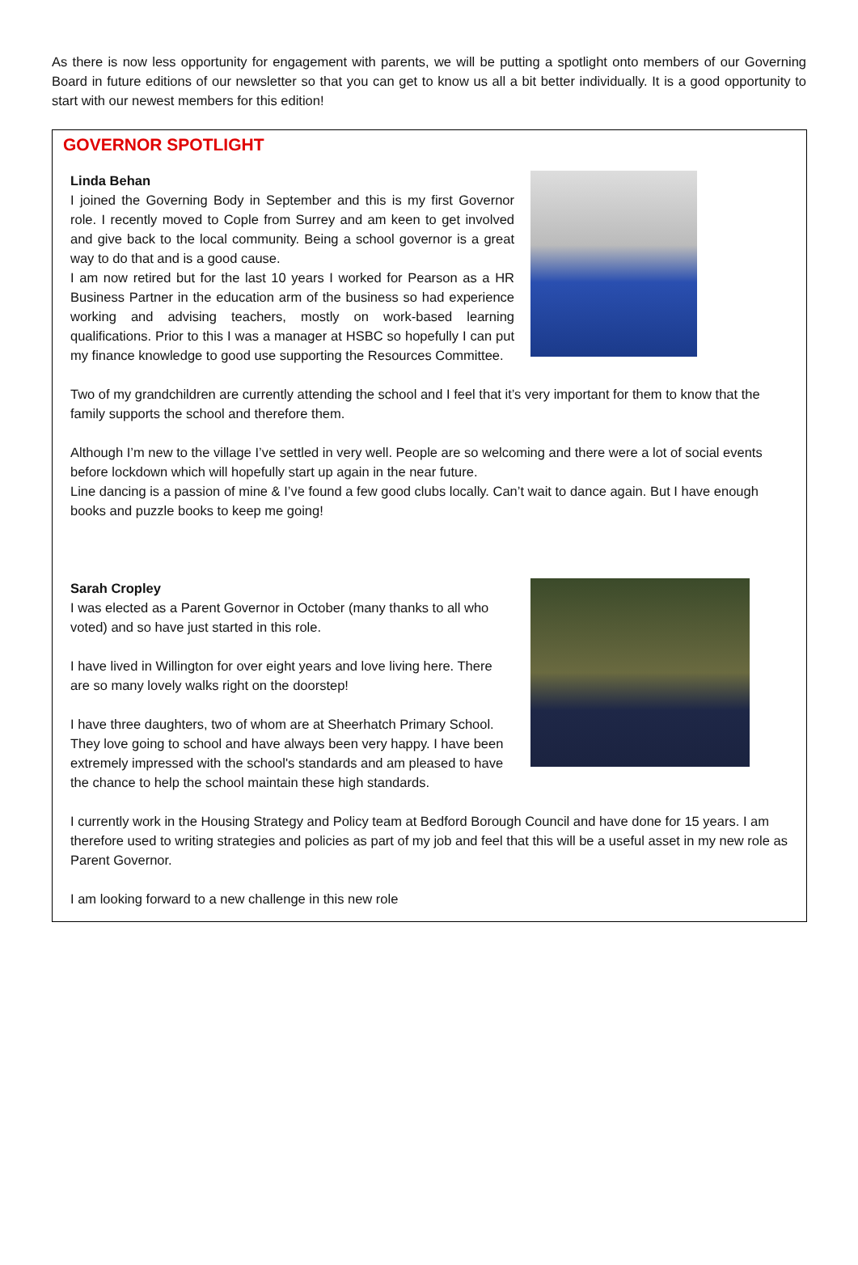As there is now less opportunity for engagement with parents, we will be putting a spotlight onto members of our Governing Board in future editions of our newsletter so that you can get to know us all a bit better individually. It is a good opportunity to start with our newest members for this edition!
GOVERNOR SPOTLIGHT
Linda Behan
I joined the Governing Body in September and this is my first Governor role. I recently moved to Cople from Surrey and am keen to get involved and give back to the local community. Being a school governor is a great way to do that and is a good cause.
I am now retired but for the last 10 years I worked for Pearson as a HR Business Partner in the education arm of the business so had experience working and advising teachers, mostly on work-based learning qualifications. Prior to this I was a manager at HSBC so hopefully I can put my finance knowledge to good use supporting the Resources Committee.
Two of my grandchildren are currently attending the school and I feel that it’s very important for them to know that the family supports the school and therefore them.
Although I’m new to the village I’ve settled in very well. People are so welcoming and there were a lot of social events before lockdown which will hopefully start up again in the near future.
Line dancing is a passion of mine & I’ve found a few good clubs locally. Can’t wait to dance again. But I have enough books and puzzle books to keep me going!
Sarah Cropley
I was elected as a Parent Governor in October (many thanks to all who voted) and so have just started in this role.
I have lived in Willington for over eight years and love living here. There are so many lovely walks right on the doorstep!
I have three daughters, two of whom are at Sheerhatch Primary School. They love going to school and have always been very happy. I have been extremely impressed with the school's standards and am pleased to have the chance to help the school maintain these high standards.
I currently work in the Housing Strategy and Policy team at Bedford Borough Council and have done for 15 years. I am therefore used to writing strategies and policies as part of my job and feel that this will be a useful asset in my new role as Parent Governor.
I am looking forward to a new challenge in this new role